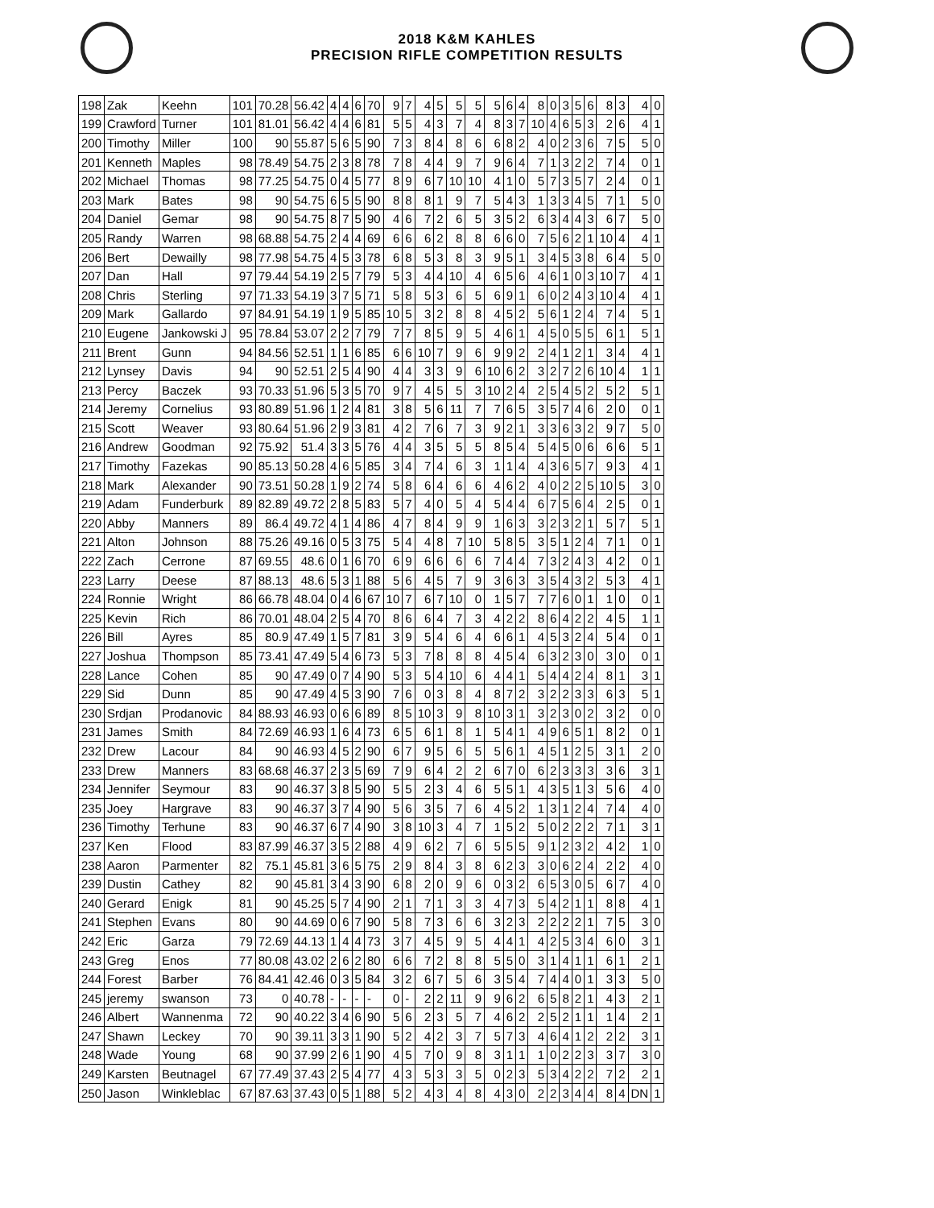2018 K&M KAHLES
PRECISION RIFLE COMPETITION RESULTS
| 198 | Zak | Keehn | 101 | 70.28 | 56.42 | 4 | 4 | 6 | 70 | 9 | 7 | 4 | 5 | 5 | 5 | 5 | 6 | 4 | 8 | 0 | 3 | 5 | 6 | 8 | 3 | 4 | 0 |
| 199 | Crawford | Turner | 101 | 81.01 | 56.42 | 4 | 4 | 6 | 81 | 5 | 5 | 4 | 3 | 7 | 4 | 8 | 3 | 7 | 10 | 4 | 6 | 5 | 3 | 2 | 6 | 4 | 1 |
| 200 | Timothy | Miller | 100 | 90 | 55.87 | 5 | 6 | 5 | 90 | 7 | 3 | 8 | 4 | 8 | 6 | 6 | 8 | 2 | 4 | 0 | 2 | 3 | 6 | 7 | 5 | 5 | 0 |
| 201 | Kenneth | Maples | 98 | 78.49 | 54.75 | 2 | 3 | 8 | 78 | 7 | 8 | 4 | 4 | 9 | 7 | 9 | 6 | 4 | 7 | 1 | 3 | 2 | 2 | 7 | 4 | 0 | 1 |
| 202 | Michael | Thomas | 98 | 77.25 | 54.75 | 0 | 4 | 5 | 77 | 8 | 9 | 6 | 7 | 10 | 10 | 4 | 1 | 0 | 5 | 7 | 3 | 5 | 7 | 2 | 4 | 0 | 1 |
| 203 | Mark | Bates | 98 | 90 | 54.75 | 6 | 5 | 5 | 90 | 8 | 8 | 8 | 1 | 9 | 7 | 5 | 4 | 3 | 1 | 3 | 3 | 4 | 5 | 7 | 1 | 5 | 0 |
| 204 | Daniel | Gemar | 98 | 90 | 54.75 | 8 | 7 | 5 | 90 | 4 | 6 | 7 | 2 | 6 | 5 | 3 | 5 | 2 | 6 | 3 | 4 | 4 | 3 | 6 | 7 | 5 | 0 |
| 205 | Randy | Warren | 98 | 68.88 | 54.75 | 2 | 4 | 4 | 69 | 6 | 6 | 6 | 2 | 8 | 8 | 6 | 6 | 0 | 7 | 5 | 6 | 2 | 1 | 10 | 4 | 4 | 1 |
| 206 | Bert | Dewailly | 98 | 77.98 | 54.75 | 4 | 5 | 3 | 78 | 6 | 8 | 5 | 3 | 8 | 3 | 9 | 5 | 1 | 3 | 4 | 5 | 3 | 8 | 6 | 4 | 5 | 0 |
| 207 | Dan | Hall | 97 | 79.44 | 54.19 | 2 | 5 | 7 | 79 | 5 | 3 | 4 | 4 | 10 | 4 | 6 | 5 | 6 | 4 | 6 | 1 | 0 | 3 | 10 | 7 | 4 | 1 |
| 208 | Chris | Sterling | 97 | 71.33 | 54.19 | 3 | 7 | 5 | 71 | 5 | 8 | 5 | 3 | 6 | 5 | 6 | 9 | 1 | 6 | 0 | 2 | 4 | 3 | 10 | 4 | 4 | 1 |
| 209 | Mark | Gallardo | 97 | 84.91 | 54.19 | 1 | 9 | 5 | 85 | 10 | 5 | 3 | 2 | 8 | 8 | 4 | 5 | 2 | 5 | 6 | 1 | 2 | 4 | 7 | 4 | 5 | 1 |
| 210 | Eugene | Jankowski J | 95 | 78.84 | 53.07 | 2 | 2 | 7 | 79 | 7 | 7 | 8 | 5 | 9 | 5 | 4 | 6 | 1 | 4 | 5 | 0 | 5 | 5 | 6 | 1 | 5 | 1 |
| 211 | Brent | Gunn | 94 | 84.56 | 52.51 | 1 | 1 | 6 | 85 | 6 | 6 | 10 | 7 | 9 | 6 | 9 | 9 | 2 | 2 | 4 | 1 | 2 | 1 | 3 | 4 | 4 | 1 |
| 212 | Lynsey | Davis | 94 | 90 | 52.51 | 2 | 5 | 4 | 90 | 4 | 4 | 3 | 3 | 9 | 6 | 10 | 6 | 2 | 3 | 2 | 7 | 2 | 6 | 10 | 4 | 1 | 1 |
| 213 | Percy | Baczek | 93 | 70.33 | 51.96 | 5 | 3 | 5 | 70 | 9 | 7 | 4 | 5 | 5 | 3 | 10 | 2 | 4 | 2 | 5 | 4 | 5 | 2 | 5 | 2 | 5 | 1 |
| 214 | Jeremy | Cornelius | 93 | 80.89 | 51.96 | 1 | 2 | 4 | 81 | 3 | 8 | 5 | 6 | 11 | 7 | 7 | 6 | 5 | 3 | 5 | 7 | 4 | 6 | 2 | 0 | 0 | 1 |
| 215 | Scott | Weaver | 93 | 80.64 | 51.96 | 2 | 9 | 3 | 81 | 4 | 2 | 7 | 6 | 7 | 3 | 9 | 2 | 1 | 3 | 3 | 6 | 3 | 2 | 9 | 7 | 5 | 0 |
| 216 | Andrew | Goodman | 92 | 75.92 | 51.4 | 3 | 3 | 5 | 76 | 4 | 4 | 3 | 5 | 5 | 5 | 8 | 5 | 4 | 5 | 4 | 5 | 0 | 6 | 6 | 6 | 5 | 1 |
| 217 | Timothy | Fazekas | 90 | 85.13 | 50.28 | 4 | 6 | 5 | 85 | 3 | 4 | 7 | 4 | 6 | 3 | 1 | 1 | 4 | 4 | 3 | 6 | 5 | 7 | 9 | 3 | 4 | 1 |
| 218 | Mark | Alexander | 90 | 73.51 | 50.28 | 1 | 9 | 2 | 74 | 5 | 8 | 6 | 4 | 6 | 6 | 4 | 6 | 2 | 4 | 0 | 2 | 2 | 5 | 10 | 5 | 3 | 0 |
| 219 | Adam | Funderburk | 89 | 82.89 | 49.72 | 2 | 8 | 5 | 83 | 5 | 7 | 4 | 0 | 5 | 4 | 5 | 4 | 4 | 6 | 7 | 5 | 6 | 4 | 2 | 5 | 0 | 1 |
| 220 | Abby | Manners | 89 | 86.4 | 49.72 | 4 | 1 | 4 | 86 | 4 | 7 | 8 | 4 | 9 | 9 | 1 | 6 | 3 | 3 | 2 | 3 | 2 | 1 | 5 | 7 | 5 | 1 |
| 221 | Alton | Johnson | 88 | 75.26 | 49.16 | 0 | 5 | 3 | 75 | 5 | 4 | 4 | 8 | 7 | 10 | 5 | 8 | 5 | 3 | 5 | 1 | 2 | 4 | 7 | 1 | 0 | 1 |
| 222 | Zach | Cerrone | 87 | 69.55 | 48.6 | 0 | 1 | 6 | 70 | 6 | 9 | 6 | 6 | 6 | 6 | 7 | 4 | 4 | 7 | 3 | 2 | 4 | 3 | 4 | 2 | 0 | 1 |
| 223 | Larry | Deese | 87 | 88.13 | 48.6 | 5 | 3 | 1 | 88 | 5 | 6 | 4 | 5 | 7 | 9 | 3 | 6 | 3 | 3 | 5 | 4 | 3 | 2 | 5 | 3 | 4 | 1 |
| 224 | Ronnie | Wright | 86 | 66.78 | 48.04 | 0 | 4 | 6 | 67 | 10 | 7 | 6 | 7 | 10 | 0 | 1 | 5 | 7 | 7 | 7 | 6 | 0 | 1 | 1 | 0 | 0 | 1 |
| 225 | Kevin | Rich | 86 | 70.01 | 48.04 | 2 | 5 | 4 | 70 | 8 | 6 | 6 | 4 | 7 | 3 | 4 | 2 | 2 | 8 | 6 | 4 | 2 | 2 | 4 | 5 | 1 | 1 |
| 226 | Bill | Ayres | 85 | 80.9 | 47.49 | 1 | 5 | 7 | 81 | 3 | 9 | 5 | 4 | 6 | 4 | 6 | 6 | 1 | 4 | 5 | 3 | 2 | 4 | 5 | 4 | 0 | 1 |
| 227 | Joshua | Thompson | 85 | 73.41 | 47.49 | 5 | 4 | 6 | 73 | 5 | 3 | 7 | 8 | 8 | 8 | 4 | 5 | 4 | 6 | 3 | 2 | 3 | 0 | 3 | 0 | 0 | 1 |
| 228 | Lance | Cohen | 85 | 90 | 47.49 | 0 | 7 | 4 | 90 | 5 | 3 | 5 | 4 | 10 | 6 | 4 | 4 | 1 | 5 | 4 | 4 | 2 | 4 | 8 | 1 | 3 | 1 |
| 229 | Sid | Dunn | 85 | 90 | 47.49 | 4 | 5 | 3 | 90 | 7 | 6 | 0 | 3 | 8 | 4 | 8 | 7 | 2 | 3 | 2 | 2 | 3 | 3 | 6 | 3 | 5 | 1 |
| 230 | Srdjan | Prodanovic | 84 | 88.93 | 46.93 | 0 | 6 | 6 | 89 | 8 | 5 | 10 | 3 | 9 | 8 | 10 | 3 | 1 | 3 | 2 | 3 | 0 | 2 | 3 | 2 | 0 | 0 |
| 231 | James | Smith | 84 | 72.69 | 46.93 | 1 | 6 | 4 | 73 | 6 | 5 | 6 | 1 | 8 | 1 | 5 | 4 | 1 | 4 | 9 | 6 | 5 | 1 | 8 | 2 | 0 | 1 |
| 232 | Drew | Lacour | 84 | 90 | 46.93 | 4 | 5 | 2 | 90 | 6 | 7 | 9 | 5 | 6 | 5 | 5 | 6 | 1 | 4 | 5 | 1 | 2 | 5 | 3 | 1 | 2 | 0 |
| 233 | Drew | Manners | 83 | 68.68 | 46.37 | 2 | 3 | 5 | 69 | 7 | 9 | 6 | 4 | 2 | 2 | 6 | 7 | 0 | 6 | 2 | 3 | 3 | 3 | 3 | 6 | 3 | 1 |
| 234 | Jennifer | Seymour | 83 | 90 | 46.37 | 3 | 8 | 5 | 90 | 5 | 5 | 2 | 3 | 4 | 6 | 5 | 5 | 1 | 4 | 3 | 5 | 1 | 3 | 5 | 6 | 4 | 0 |
| 235 | Joey | Hargrave | 83 | 90 | 46.37 | 3 | 7 | 4 | 90 | 5 | 6 | 3 | 5 | 7 | 6 | 4 | 5 | 2 | 1 | 3 | 1 | 2 | 4 | 7 | 4 | 4 | 0 |
| 236 | Timothy | Terhune | 83 | 90 | 46.37 | 6 | 7 | 4 | 90 | 3 | 8 | 10 | 3 | 4 | 7 | 1 | 5 | 2 | 5 | 0 | 2 | 2 | 2 | 7 | 1 | 3 | 1 |
| 237 | Ken | Flood | 83 | 87.99 | 46.37 | 3 | 5 | 2 | 88 | 4 | 9 | 6 | 2 | 7 | 6 | 5 | 5 | 5 | 9 | 1 | 2 | 3 | 2 | 4 | 2 | 1 | 0 |
| 238 | Aaron | Parmenter | 82 | 75.1 | 45.81 | 3 | 6 | 5 | 75 | 2 | 9 | 8 | 4 | 3 | 8 | 6 | 2 | 3 | 3 | 0 | 6 | 2 | 4 | 2 | 2 | 4 | 0 |
| 239 | Dustin | Cathey | 82 | 90 | 45.81 | 3 | 4 | 3 | 90 | 6 | 8 | 2 | 0 | 9 | 6 | 0 | 3 | 2 | 6 | 5 | 3 | 0 | 5 | 6 | 7 | 4 | 0 |
| 240 | Gerard | Enigk | 81 | 90 | 45.25 | 5 | 7 | 4 | 90 | 2 | 1 | 7 | 1 | 3 | 3 | 4 | 7 | 3 | 5 | 4 | 2 | 1 | 1 | 8 | 8 | 4 | 1 |
| 241 | Stephen | Evans | 80 | 90 | 44.69 | 0 | 6 | 7 | 90 | 5 | 8 | 7 | 3 | 6 | 6 | 3 | 2 | 3 | 2 | 2 | 2 | 2 | 1 | 7 | 5 | 3 | 0 |
| 242 | Eric | Garza | 79 | 72.69 | 44.13 | 1 | 4 | 4 | 73 | 3 | 7 | 4 | 5 | 9 | 5 | 4 | 4 | 1 | 4 | 2 | 5 | 3 | 4 | 6 | 0 | 3 | 1 |
| 243 | Greg | Enos | 77 | 80.08 | 43.02 | 2 | 6 | 2 | 80 | 6 | 6 | 7 | 2 | 8 | 8 | 5 | 5 | 0 | 3 | 1 | 4 | 1 | 1 | 6 | 1 | 2 | 1 |
| 244 | Forest | Barber | 76 | 84.41 | 42.46 | 0 | 3 | 5 | 84 | 3 | 2 | 6 | 7 | 5 | 6 | 3 | 5 | 4 | 7 | 4 | 4 | 0 | 1 | 3 | 3 | 5 | 0 |
| 245 | jeremy | swanson | 73 | 0 | 40.78 | - | - | - | - | 0 | - | 2 | 2 | 11 | 9 | 9 | 6 | 2 | 6 | 5 | 8 | 2 | 1 | 4 | 3 | 2 | 1 |
| 246 | Albert | Wannenma | 72 | 90 | 40.22 | 3 | 4 | 6 | 90 | 5 | 6 | 2 | 3 | 5 | 7 | 4 | 6 | 2 | 2 | 5 | 2 | 1 | 1 | 1 | 4 | 2 | 1 |
| 247 | Shawn | Leckey | 70 | 90 | 39.11 | 3 | 3 | 1 | 90 | 5 | 2 | 4 | 2 | 3 | 7 | 5 | 7 | 3 | 4 | 6 | 4 | 1 | 2 | 2 | 2 | 3 | 1 |
| 248 | Wade | Young | 68 | 90 | 37.99 | 2 | 6 | 1 | 90 | 4 | 5 | 7 | 0 | 9 | 8 | 3 | 1 | 1 | 1 | 0 | 2 | 2 | 3 | 3 | 7 | 3 | 0 |
| 249 | Karsten | Beutnagel | 67 | 77.49 | 37.43 | 2 | 5 | 4 | 77 | 4 | 3 | 5 | 3 | 3 | 5 | 0 | 2 | 3 | 5 | 3 | 4 | 2 | 2 | 7 | 2 | 2 | 1 |
| 250 | Jason | Winkleblac | 67 | 87.63 | 37.43 | 0 | 5 | 1 | 88 | 5 | 2 | 4 | 3 | 4 | 8 | 4 | 3 | 0 | 2 | 2 | 3 | 4 | 4 | 8 | 4 | DN | 1 |